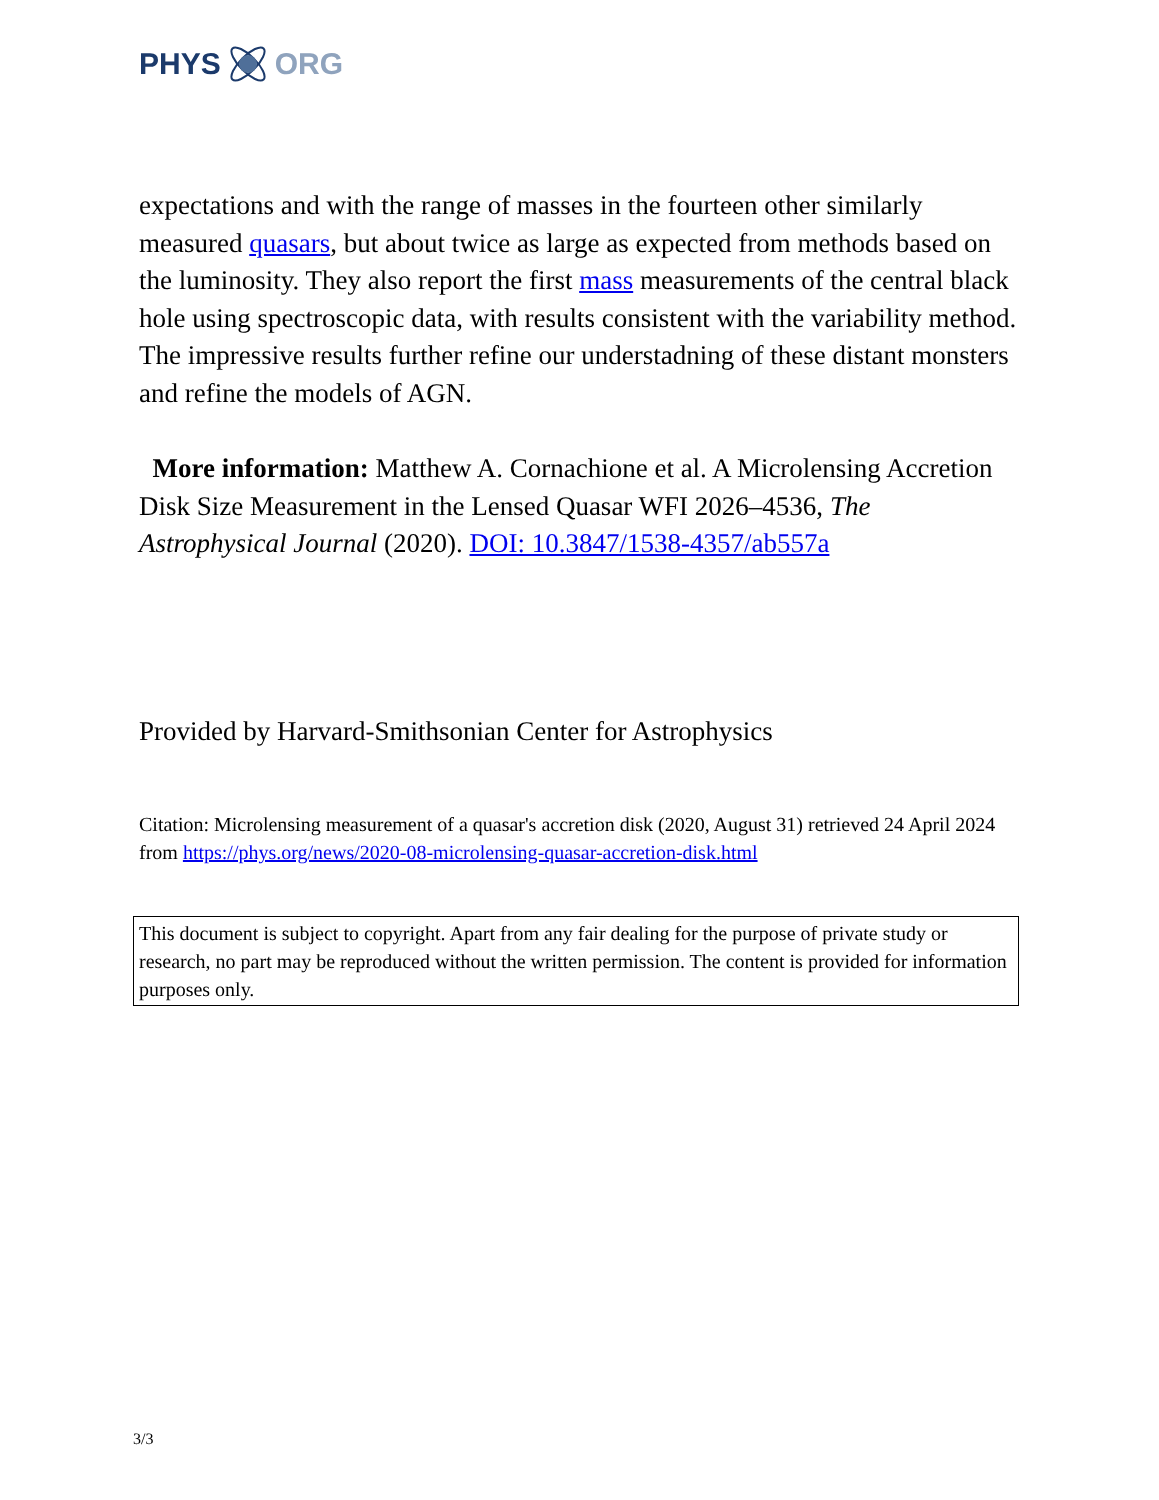PHYS ORG
expectations and with the range of masses in the fourteen other similarly measured quasars, but about twice as large as expected from methods based on the luminosity. They also report the first mass measurements of the central black hole using spectroscopic data, with results consistent with the variability method. The impressive results further refine our understadning of these distant monsters and refine the models of AGN.
More information: Matthew A. Cornachione et al. A Microlensing Accretion Disk Size Measurement in the Lensed Quasar WFI 2026–4536, The Astrophysical Journal (2020). DOI: 10.3847/1538-4357/ab557a
Provided by Harvard-Smithsonian Center for Astrophysics
Citation: Microlensing measurement of a quasar's accretion disk (2020, August 31) retrieved 24 April 2024 from https://phys.org/news/2020-08-microlensing-quasar-accretion-disk.html
This document is subject to copyright. Apart from any fair dealing for the purpose of private study or research, no part may be reproduced without the written permission. The content is provided for information purposes only.
3/3